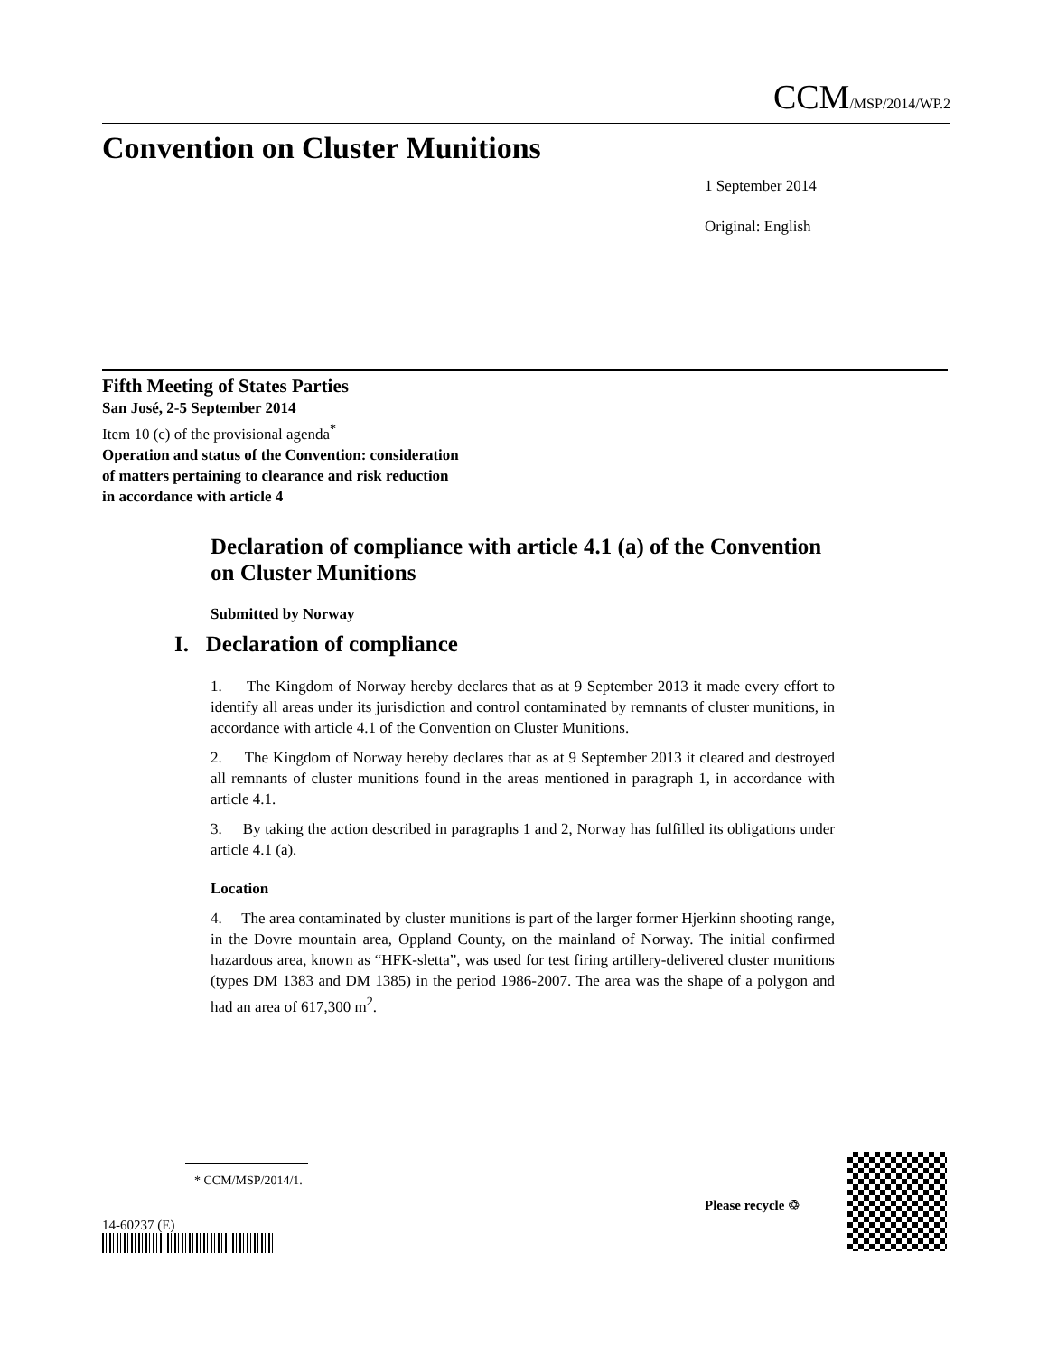CCM/MSP/2014/WP.2
Convention on Cluster Munitions
1 September 2014
Original: English
Fifth Meeting of States Parties
San José, 2-5 September 2014
Item 10 (c) of the provisional agenda<sup>*</sup>
Operation and status of the Convention: consideration
of matters pertaining to clearance and risk reduction
in accordance with article 4
Declaration of compliance with article 4.1 (a) of the Convention on Cluster Munitions
Submitted by Norway
I. Declaration of compliance
1. The Kingdom of Norway hereby declares that as at 9 September 2013 it made every effort to identify all areas under its jurisdiction and control contaminated by remnants of cluster munitions, in accordance with article 4.1 of the Convention on Cluster Munitions.
2. The Kingdom of Norway hereby declares that as at 9 September 2013 it cleared and destroyed all remnants of cluster munitions found in the areas mentioned in paragraph 1, in accordance with article 4.1.
3. By taking the action described in paragraphs 1 and 2, Norway has fulfilled its obligations under article 4.1 (a).
Location
4. The area contaminated by cluster munitions is part of the larger former Hjerkinn shooting range, in the Dovre mountain area, Oppland County, on the mainland of Norway. The initial confirmed hazardous area, known as “HFK-sletta”, was used for test firing artillery-delivered cluster munitions (types DM 1383 and DM 1385) in the period 1986-2007. The area was the shape of a polygon and had an area of 617,300 m<sup>2</sup>.
* CCM/MSP/2014/1.
14-60237 (E)
Please recycle ♲